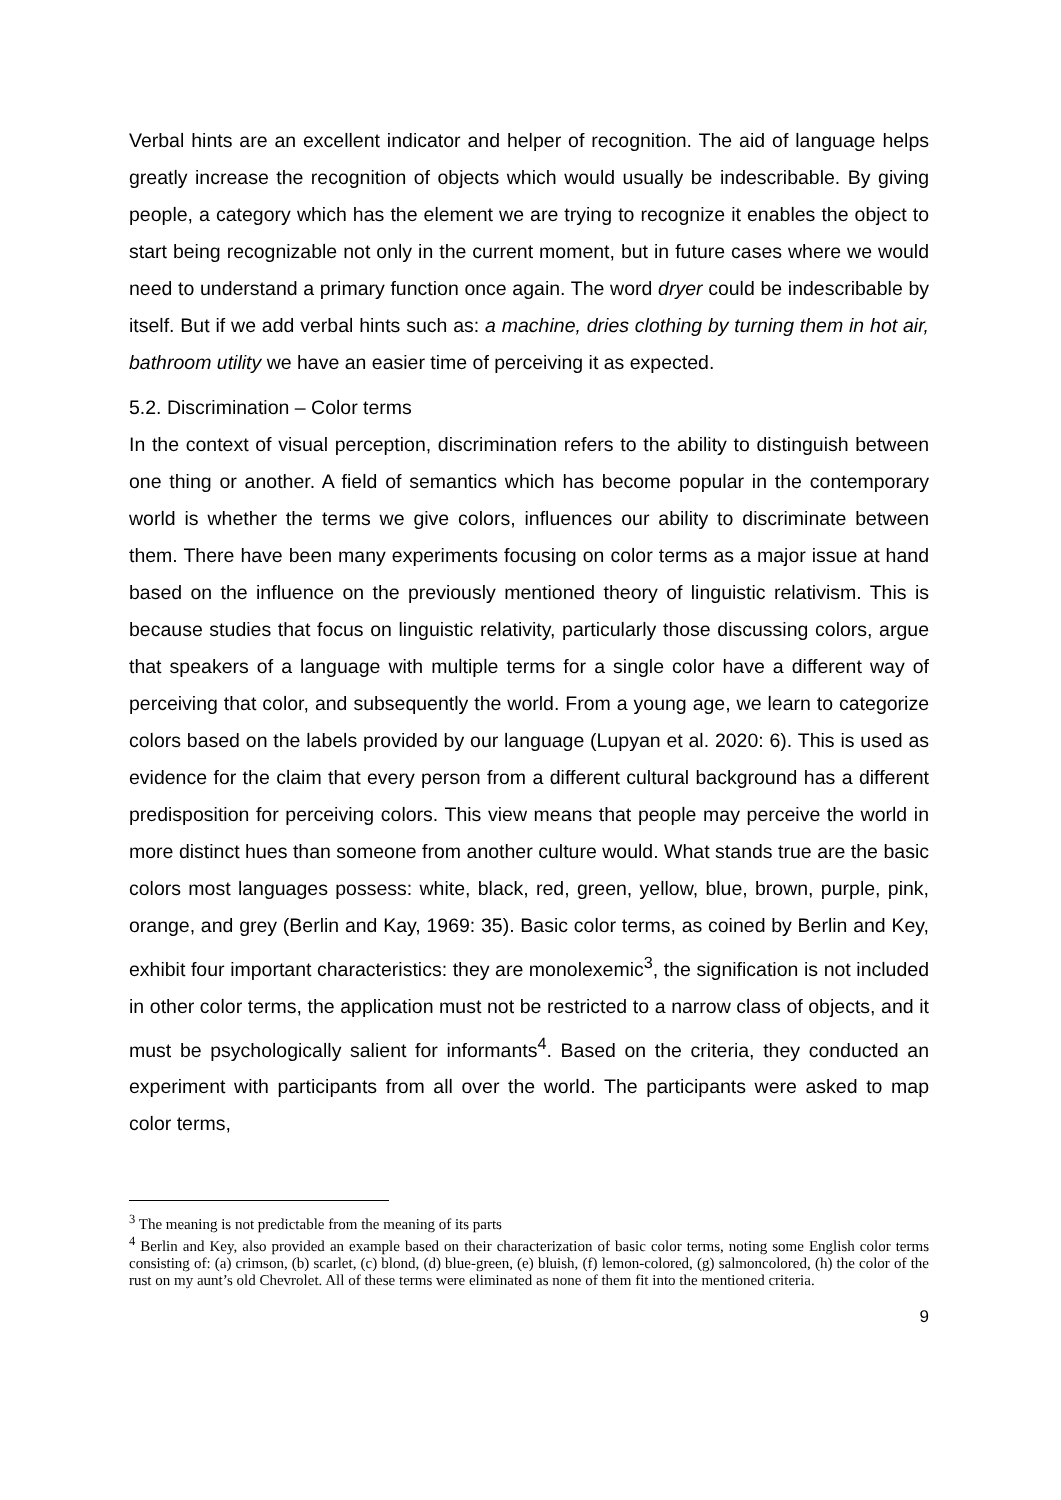Verbal hints are an excellent indicator and helper of recognition. The aid of language helps greatly increase the recognition of objects which would usually be indescribable. By giving people, a category which has the element we are trying to recognize it enables the object to start being recognizable not only in the current moment, but in future cases where we would need to understand a primary function once again. The word dryer could be indescribable by itself. But if we add verbal hints such as: a machine, dries clothing by turning them in hot air, bathroom utility we have an easier time of perceiving it as expected.
5.2. Discrimination – Color terms
In the context of visual perception, discrimination refers to the ability to distinguish between one thing or another. A field of semantics which has become popular in the contemporary world is whether the terms we give colors, influences our ability to discriminate between them. There have been many experiments focusing on color terms as a major issue at hand based on the influence on the previously mentioned theory of linguistic relativism. This is because studies that focus on linguistic relativity, particularly those discussing colors, argue that speakers of a language with multiple terms for a single color have a different way of perceiving that color, and subsequently the world. From a young age, we learn to categorize colors based on the labels provided by our language (Lupyan et al. 2020: 6). This is used as evidence for the claim that every person from a different cultural background has a different predisposition for perceiving colors. This view means that people may perceive the world in more distinct hues than someone from another culture would. What stands true are the basic colors most languages possess: white, black, red, green, yellow, blue, brown, purple, pink, orange, and grey (Berlin and Kay, 1969: 35). Basic color terms, as coined by Berlin and Key, exhibit four important characteristics: they are monolexemic<sup>3</sup>, the signification is not included in other color terms, the application must not be restricted to a narrow class of objects, and it must be psychologically salient for informants<sup>4</sup>. Based on the criteria, they conducted an experiment with participants from all over the world. The participants were asked to map color terms,
<sup>3</sup> The meaning is not predictable from the meaning of its parts
<sup>4</sup> Berlin and Key, also provided an example based on their characterization of basic color terms, noting some English color terms consisting of: (a) crimson, (b) scarlet, (c) blond, (d) blue-green, (e) bluish, (f) lemon-colored, (g) salmoncolored, (h) the color of the rust on my aunt’s old Chevrolet. All of these terms were eliminated as none of them fit into the mentioned criteria.
9